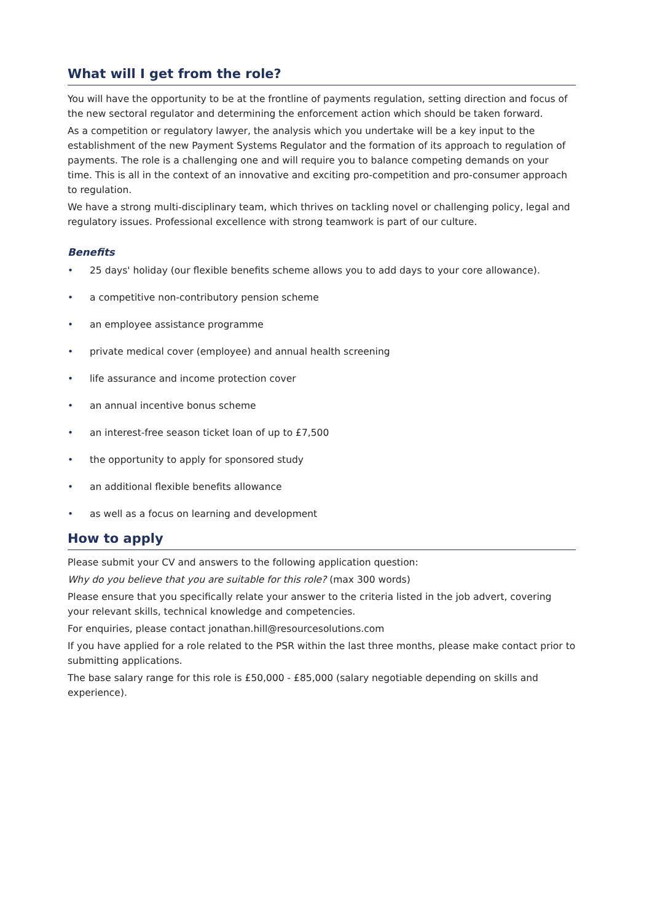What will I get from the role?
You will have the opportunity to be at the frontline of payments regulation, setting direction and focus of the new sectoral regulator and determining the enforcement action which should be taken forward.
As a competition or regulatory lawyer, the analysis which you undertake will be a key input to the establishment of the new Payment Systems Regulator and the formation of its approach to regulation of payments. The role is a challenging one and will require you to balance competing demands on your time. This is all in the context of an innovative and exciting pro-competition and pro-consumer approach to regulation.
We have a strong multi-disciplinary team, which thrives on tackling novel or challenging policy, legal and regulatory issues. Professional excellence with strong teamwork is part of our culture.
Benefits
• 25 days' holiday (our flexible benefits scheme allows you to add days to your core allowance).
• a competitive non-contributory pension scheme
• an employee assistance programme
• private medical cover (employee) and annual health screening
• life assurance and income protection cover
• an annual incentive bonus scheme
• an interest-free season ticket loan of up to £7,500
• the opportunity to apply for sponsored study
• an additional flexible benefits allowance
• as well as a focus on learning and development
How to apply
Please submit your CV and answers to the following application question:
Why do you believe that you are suitable for this role? (max 300 words)
Please ensure that you specifically relate your answer to the criteria listed in the job advert, covering your relevant skills, technical knowledge and competencies.
For enquiries, please contact jonathan.hill@resourcesolutions.com
If you have applied for a role related to the PSR within the last three months, please make contact prior to submitting applications.
The base salary range for this role is £50,000 - £85,000 (salary negotiable depending on skills and experience).